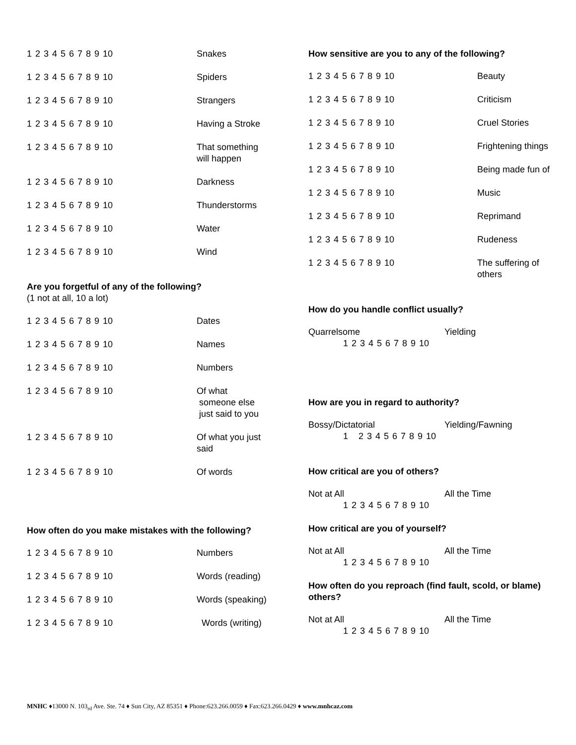1 2 3 4 5 6 7 8 9 10 Snakes
1 2 3 4 5 6 7 8 9 10 Spiders
1 2 3 4 5 6 7 8 9 10 Strangers
1 2 3 4 5 6 7 8 9 10 Having a Stroke
1 2 3 4 5 6 7 8 9 10 That something will happen
1 2 3 4 5 6 7 8 9 10 Darkness
1 2 3 4 5 6 7 8 9 10 Thunderstorms
1 2 3 4 5 6 7 8 9 10 Water
1 2 3 4 5 6 7 8 9 10 Wind
Are you forgetful of any of the following?
(1 not at all, 10 a lot)
1 2 3 4 5 6 7 8 9 10 Dates
1 2 3 4 5 6 7 8 9 10 Names
1 2 3 4 5 6 7 8 9 10 Numbers
1 2 3 4 5 6 7 8 9 10 Of what
someone else
just said to you
1 2 3 4 5 6 7 8 9 10 Of what you just said
1 2 3 4 5 6 7 8 9 10 Of words
How often do you make mistakes with the following?
1 2 3 4 5 6 7 8 9 10 Numbers
1 2 3 4 5 6 7 8 9 10 Words (reading)
1 2 3 4 5 6 7 8 9 10 Words (speaking)
1 2 3 4 5 6 7 8 9 10 Words (writing)
How sensitive are you to any of the following?
1 2 3 4 5 6 7 8 9 10 Beauty
1 2 3 4 5 6 7 8 9 10 Criticism
1 2 3 4 5 6 7 8 9 10 Cruel Stories
1 2 3 4 5 6 7 8 9 10 Frightening things
1 2 3 4 5 6 7 8 9 10 Being made fun of
1 2 3 4 5 6 7 8 9 10 Music
1 2 3 4 5 6 7 8 9 10 Reprimand
1 2 3 4 5 6 7 8 9 10 Rudeness
1 2 3 4 5 6 7 8 9 10 The suffering of others
How do you handle conflict usually?
Quarrelsome Yielding
1 2 3 4 5 6 7 8 9 10
How are you in regard to authority?
Bossy/Dictatorial Yielding/Fawning
1 2 3 4 5 6 7 8 9 10
How critical are you of others?
Not at All All the Time
1 2 3 4 5 6 7 8 9 10
How critical are you of yourself?
Not at All All the Time
1 2 3 4 5 6 7 8 9 10
How often do you reproach (find fault, scold, or blame) others?
Not at All All the Time
1 2 3 4 5 6 7 8 9 10
MNHC ♦13000 N. 103<sub>rd</sub> Ave. Ste. 74 ♦ Sun City, AZ 85351 ♦ Phone:623.266.0059 ♦ Fax:623.266.0429 ♦ www.mnhcaz.com